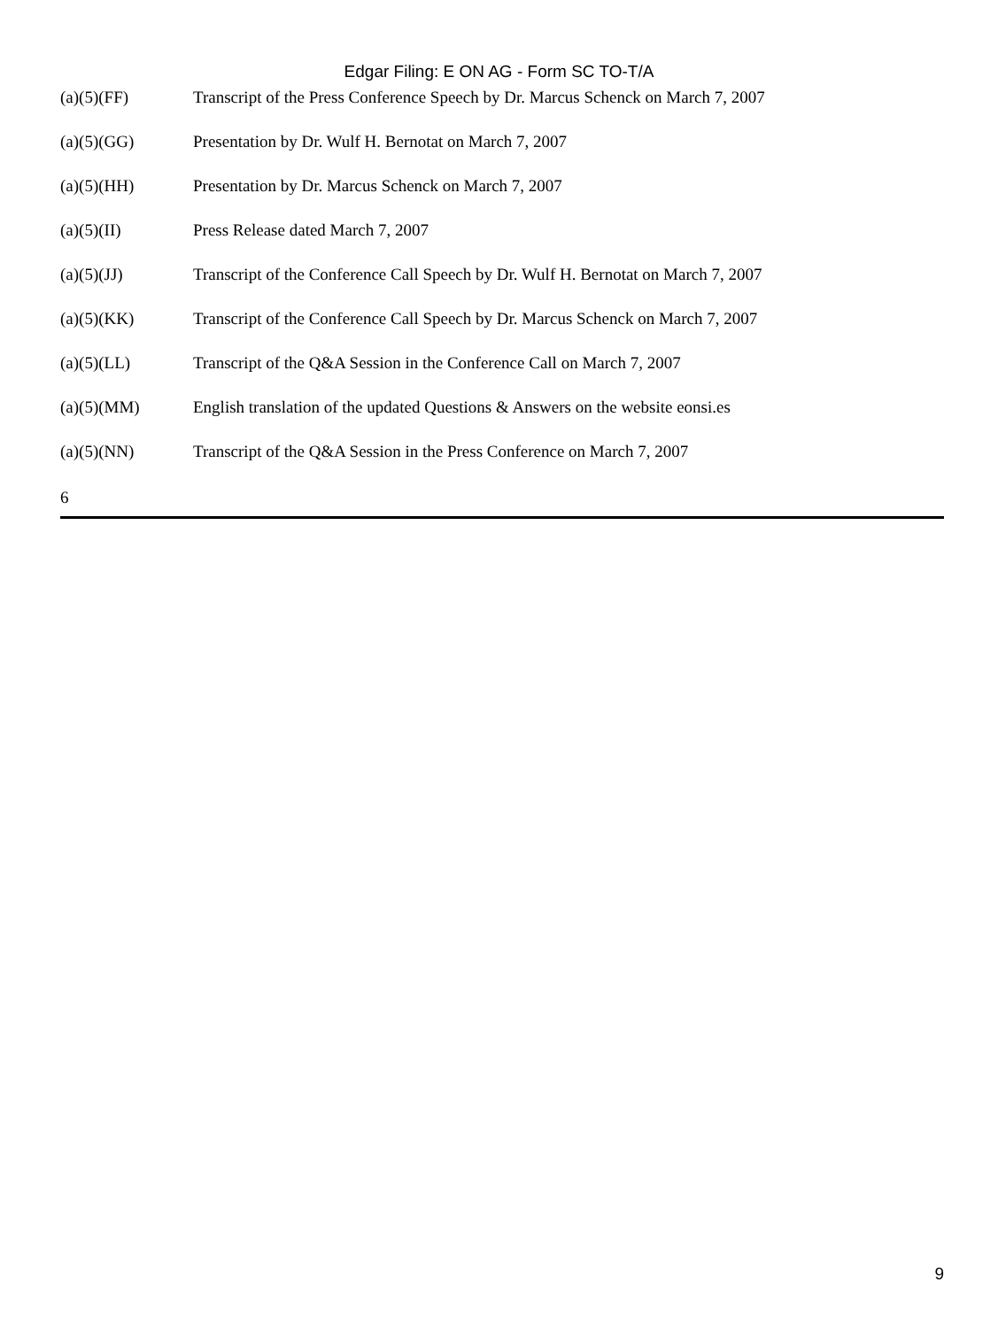Edgar Filing: E ON AG - Form SC TO-T/A
| (a)(5)(FF) | Transcript of the Press Conference Speech by Dr. Marcus Schenck on March 7, 2007 |
| (a)(5)(GG) | Presentation by Dr. Wulf H. Bernotat on March 7, 2007 |
| (a)(5)(HH) | Presentation by Dr. Marcus Schenck on March 7, 2007 |
| (a)(5)(II) | Press Release dated March 7, 2007 |
| (a)(5)(JJ) | Transcript of the Conference Call Speech by Dr. Wulf H. Bernotat on March 7, 2007 |
| (a)(5)(KK) | Transcript of the Conference Call Speech by Dr. Marcus Schenck on March 7, 2007 |
| (a)(5)(LL) | Transcript of the Q&A Session in the Conference Call on March 7, 2007 |
| (a)(5)(MM) | English translation of the updated Questions & Answers on the website eonsi.es |
| (a)(5)(NN) | Transcript of the Q&A Session in the Press Conference on March 7, 2007 |
6
9